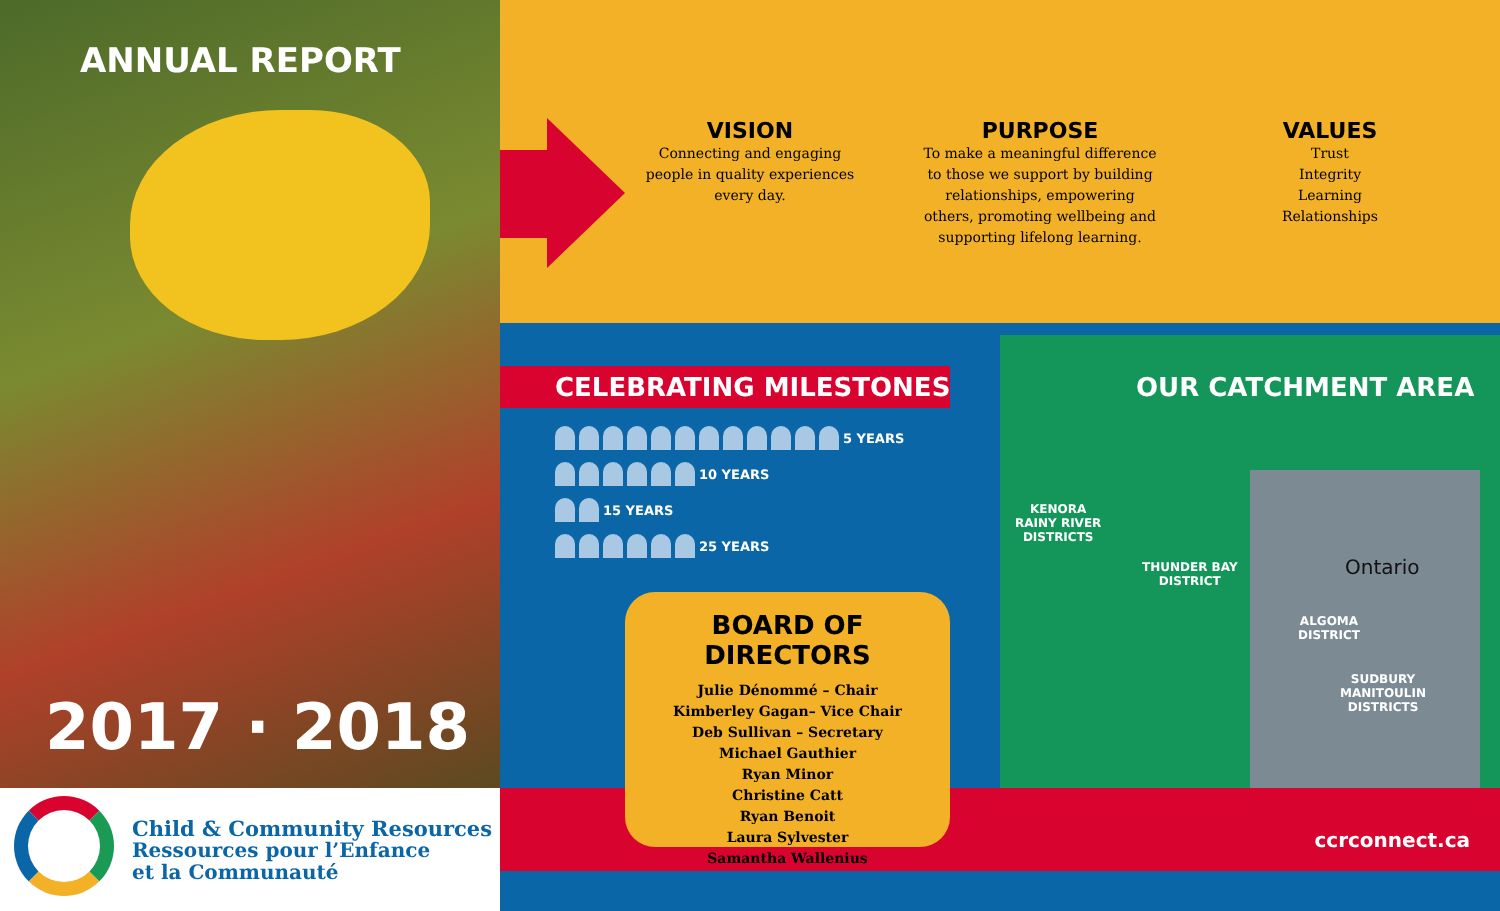ANNUAL REPORT
2017 · 2018
Child & Community Resources
Ressources pour l’Enfance
et la Communauté
VISION
Connecting and engaging people in quality experiences every day.
PURPOSE
To make a meaningful difference to those we support by building relationships, empowering others, promoting wellbeing and supporting lifelong learning.
VALUES
Trust
Integrity
Learning
Relationships
CELEBRATING MILESTONES OUR CATCHMENT AREA
5 YEARS
10 YEARS
15 YEARS
25 YEARS
KENORA
RAINY RIVER
DISTRICTS
THUNDER BAY
DISTRICT
Ontario
ALGOMA
DISTRICT
SUDBURY
MANITOULIN
DISTRICTS
BOARD OF DIRECTORS
Julie Dénommé – Chair
Kimberley Gagan– Vice Chair
Deb Sullivan – Secretary
Michael Gauthier
Ryan Minor
Christine Catt
Ryan Benoit
Laura Sylvester
Samantha Wallenius
ccrconnect.ca